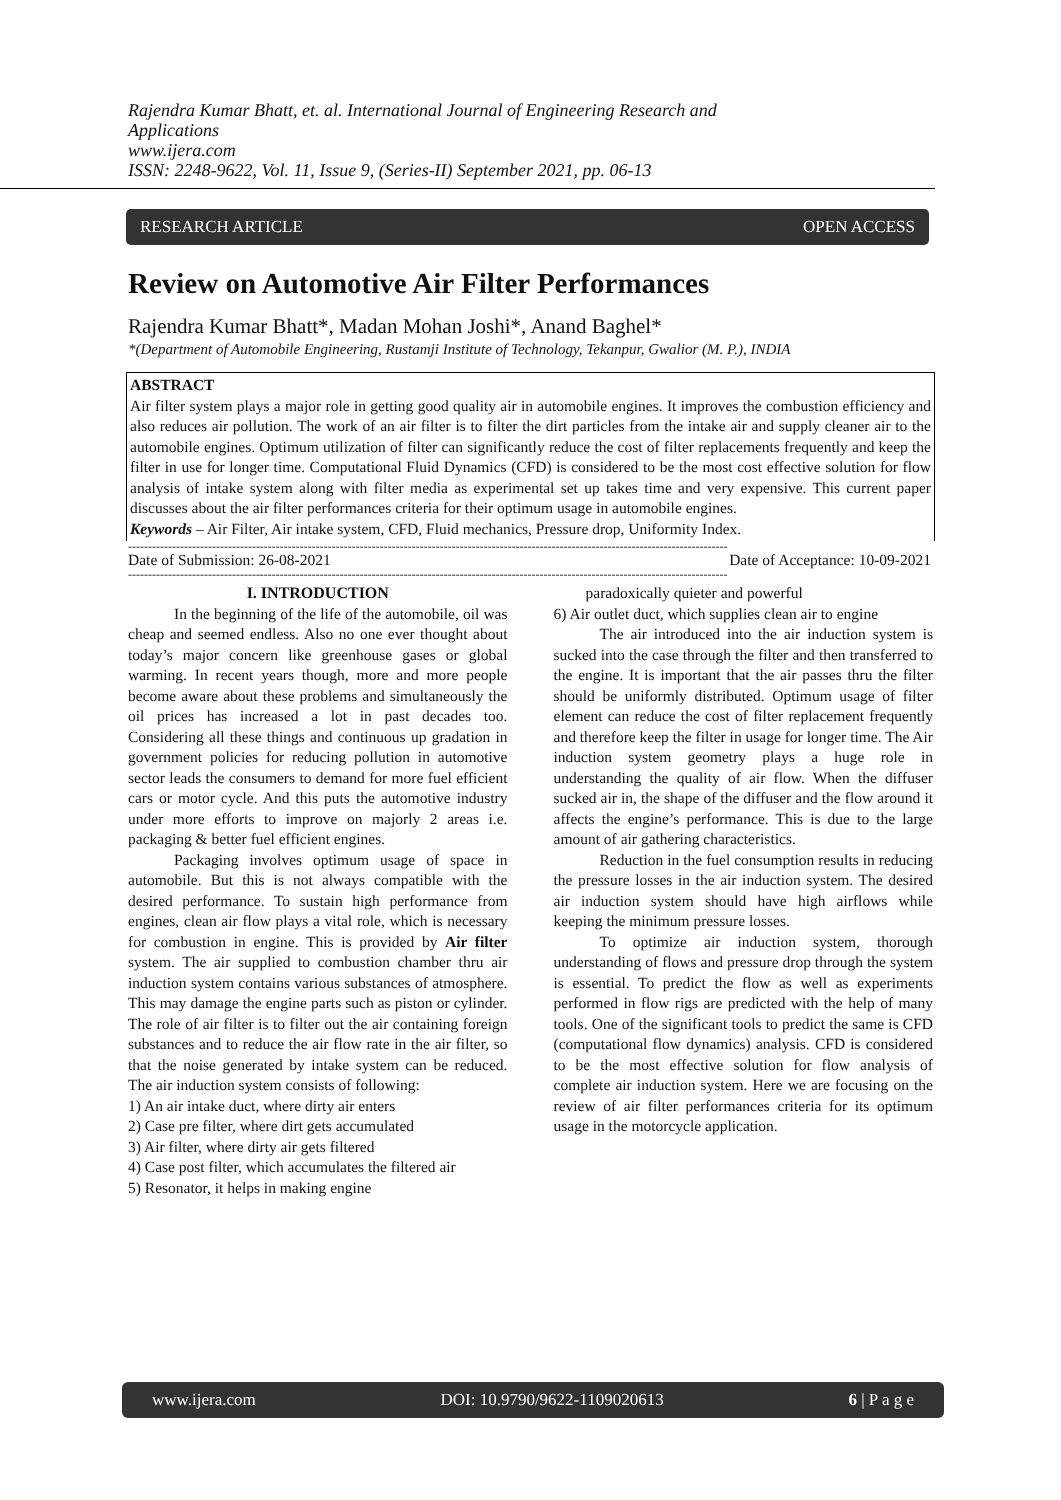Rajendra Kumar Bhatt, et. al. International Journal of Engineering Research and Applications
www.ijera.com
ISSN: 2248-9622, Vol. 11, Issue 9, (Series-II) September 2021, pp. 06-13
RESEARCH ARTICLE OPEN ACCESS
Review on Automotive Air Filter Performances
Rajendra Kumar Bhatt*, Madan Mohan Joshi*, Anand Baghel*
*(Department of Automobile Engineering, Rustamji Institute of Technology, Tekanpur, Gwalior (M. P.), INDIA
ABSTRACT
Air filter system plays a major role in getting good quality air in automobile engines. It improves the combustion efficiency and also reduces air pollution. The work of an air filter is to filter the dirt particles from the intake air and supply cleaner air to the automobile engines. Optimum utilization of filter can significantly reduce the cost of filter replacements frequently and keep the filter in use for longer time. Computational Fluid Dynamics (CFD) is considered to be the most cost effective solution for flow analysis of intake system along with filter media as experimental set up takes time and very expensive. This current paper discusses about the air filter performances criteria for their optimum usage in automobile engines.
Keywords – Air Filter, Air intake system, CFD, Fluid mechanics, Pressure drop, Uniformity Index.
------------------------------------------------------------------------------------------------------------------------------------------------------
Date of Submission: 26-08-2021 Date of Acceptance: 10-09-2021
------------------------------------------------------------------------------------------------------------------------------------------------------
I. INTRODUCTION
In the beginning of the life of the automobile, oil was cheap and seemed endless. Also no one ever thought about today’s major concern like greenhouse gases or global warming. In recent years though, more and more people become aware about these problems and simultaneously the oil prices has increased a lot in past decades too. Considering all these things and continuous up gradation in government policies for reducing pollution in automotive sector leads the consumers to demand for more fuel efficient cars or motor cycle. And this puts the automotive industry under more efforts to improve on majorly 2 areas i.e. packaging & better fuel efficient engines.
Packaging involves optimum usage of space in automobile. But this is not always compatible with the desired performance. To sustain high performance from engines, clean air flow plays a vital role, which is necessary for combustion in engine. This is provided by Air filter system. The air supplied to combustion chamber thru air induction system contains various substances of atmosphere. This may damage the engine parts such as piston or cylinder. The role of air filter is to filter out the air containing foreign substances and to reduce the air flow rate in the air filter, so that the noise generated by intake system can be reduced. The air induction system consists of following:
1) An air intake duct, where dirty air enters
2) Case pre filter, where dirt gets accumulated
3) Air filter, where dirty air gets filtered
4) Case post filter, which accumulates the filtered air
5) Resonator, it helps in making engine
paradoxically quieter and powerful
6) Air outlet duct, which supplies clean air to engine
The air introduced into the air induction system is sucked into the case through the filter and then transferred to the engine. It is important that the air passes thru the filter should be uniformly distributed. Optimum usage of filter element can reduce the cost of filter replacement frequently and therefore keep the filter in usage for longer time. The Air induction system geometry plays a huge role in understanding the quality of air flow. When the diffuser sucked air in, the shape of the diffuser and the flow around it affects the engine’s performance. This is due to the large amount of air gathering characteristics.
Reduction in the fuel consumption results in reducing the pressure losses in the air induction system. The desired air induction system should have high airflows while keeping the minimum pressure losses.
To optimize air induction system, thorough understanding of flows and pressure drop through the system is essential. To predict the flow as well as experiments performed in flow rigs are predicted with the help of many tools. One of the significant tools to predict the same is CFD (computational flow dynamics) analysis. CFD is considered to be the most effective solution for flow analysis of complete air induction system. Here we are focusing on the review of air filter performances criteria for its optimum usage in the motorcycle application.
www.ijera.com DOI: 10.9790/9622-1109020613 6 | P a g e